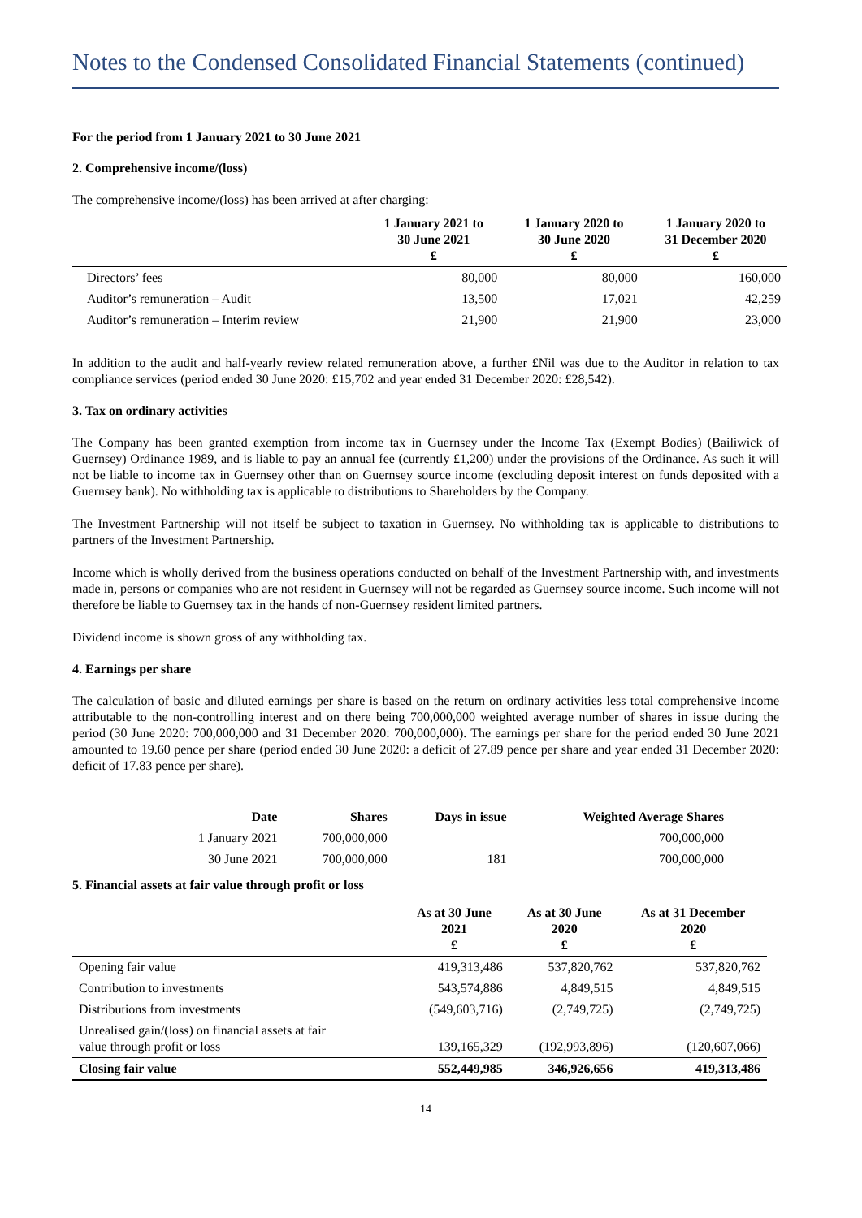Notes to the Condensed Consolidated Financial Statements (continued)
For the period from 1 January 2021 to 30 June 2021
2. Comprehensive income/(loss)
The comprehensive income/(loss) has been arrived at after charging:
| | 1 January 2021 to 30 June 2021 £ | 1 January 2020 to 30 June 2020 £ | 1 January 2020 to 31 December 2020 £ |
| --- | --- | --- | --- |
| Directors’ fees | 80,000 | 80,000 | 160,000 |
| Auditor’s remuneration – Audit | 13,500 | 17,021 | 42,259 |
| Auditor’s remuneration – Interim review | 21,900 | 21,900 | 23,000 |
In addition to the audit and half-yearly review related remuneration above, a further £Nil was due to the Auditor in relation to tax compliance services (period ended 30 June 2020: £15,702 and year ended 31 December 2020: £28,542).
3. Tax on ordinary activities
The Company has been granted exemption from income tax in Guernsey under the Income Tax (Exempt Bodies) (Bailiwick of Guernsey) Ordinance 1989, and is liable to pay an annual fee (currently £1,200) under the provisions of the Ordinance. As such it will not be liable to income tax in Guernsey other than on Guernsey source income (excluding deposit interest on funds deposited with a Guernsey bank). No withholding tax is applicable to distributions to Shareholders by the Company.
The Investment Partnership will not itself be subject to taxation in Guernsey. No withholding tax is applicable to distributions to partners of the Investment Partnership.
Income which is wholly derived from the business operations conducted on behalf of the Investment Partnership with, and investments made in, persons or companies who are not resident in Guernsey will not be regarded as Guernsey source income. Such income will not therefore be liable to Guernsey tax in the hands of non-Guernsey resident limited partners.
Dividend income is shown gross of any withholding tax.
4. Earnings per share
The calculation of basic and diluted earnings per share is based on the return on ordinary activities less total comprehensive income attributable to the non-controlling interest and on there being 700,000,000 weighted average number of shares in issue during the period (30 June 2020: 700,000,000 and 31 December 2020: 700,000,000). The earnings per share for the period ended 30 June 2021 amounted to 19.60 pence per share (period ended 30 June 2020: a deficit of 27.89 pence per share and year ended 31 December 2020: deficit of 17.83 pence per share).
| Date | Shares | Days in issue | Weighted Average Shares |
| --- | --- | --- | --- |
| 1 January 2021 | 700,000,000 | | 700,000,000 |
| 30 June 2021 | 700,000,000 | 181 | 700,000,000 |
5. Financial assets at fair value through profit or loss
| | As at 30 June 2021 £ | As at 30 June 2020 £ | As at 31 December 2020 £ |
| --- | --- | --- | --- |
| Opening fair value | 419,313,486 | 537,820,762 | 537,820,762 |
| Contribution to investments | 543,574,886 | 4,849,515 | 4,849,515 |
| Distributions from investments | (549,603,716) | (2,749,725) | (2,749,725) |
| Unrealised gain/(loss) on financial assets at fair value through profit or loss | 139,165,329 | (192,993,896) | (120,607,066) |
| Closing fair value | 552,449,985 | 346,926,656 | 419,313,486 |
14